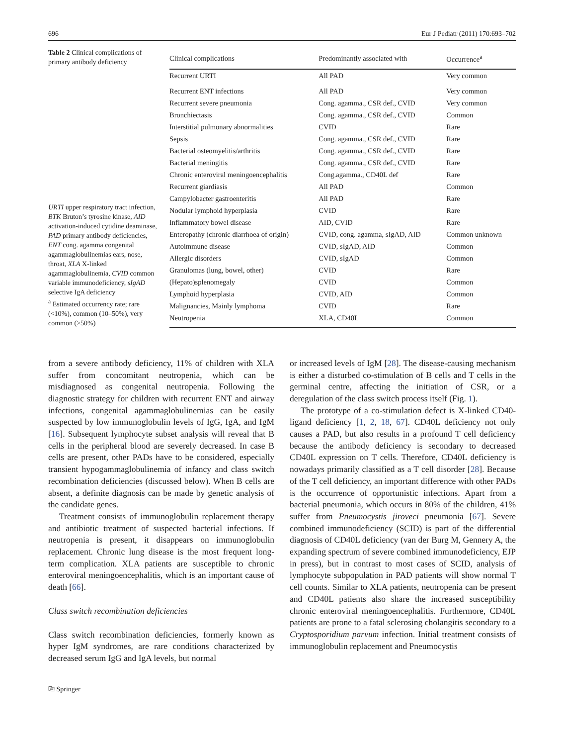696 Eur J Pediatr (2011) 170:693–702
Table 2 Clinical complications of primary antibody deficiency
URTI upper respiratory tract infection, BTK Bruton’s tyrosine kinase, AID activation-induced cytidine deaminase, PAD primary antibody deficiencies, ENT cong. agamma congenital agammaglobulinemias ears, nose, throat, XLA X-linked agammaglobulinemia, CVID common variable immunodeficiency, sIgAD selective IgA deficiency
<sup>a</sup> Estimated occurrency rate; rare (<10%), common (10–50%), very common (>50%)
| Clinical complications | Predominantly associated with | Occurrence<sup>a</sup> |
| --- | --- | --- |
| Recurrent URTI | All PAD | Very common |
| Recurrent ENT infections | All PAD | Very common |
| Recurrent severe pneumonia | Cong. agamma., CSR def., CVID | Very common |
| Bronchiectasis | Cong. agamma., CSR def., CVID | Common |
| Interstitial pulmonary abnormalities | CVID | Rare |
| Sepsis | Cong. agamma., CSR def., CVID | Rare |
| Bacterial osteomyelitis/arthritis | Cong. agamma., CSR def., CVID | Rare |
| Bacterial meningitis | Cong. agamma., CSR def., CVID | Rare |
| Chronic enteroviral meningoencephalitis | Cong.agamma., CD40L def | Rare |
| Recurrent giardiasis | All PAD | Common |
| Campylobacter gastroenteritis | All PAD | Rare |
| Nodular lymphoid hyperplasia | CVID | Rare |
| Inflammatory bowel disease | AID, CVID | Rare |
| Enteropathy (chronic diarrhoea of origin) | CVID, cong. agamma, sIgAD, AID | Common unknown |
| Autoimmune disease | CVID, sIgAD, AID | Common |
| Allergic disorders | CVID, sIgAD | Common |
| Granulomas (lung, bowel, other) | CVID | Rare |
| (Hepato)splenomegaly | CVID | Common |
| Lymphoid hyperplasia | CVID, AID | Common |
| Malignancies, Mainly lymphoma | CVID | Rare |
| Neutropenia | XLA, CD40L | Common |
from a severe antibody deficiency, 11% of children with XLA suffer from concomitant neutropenia, which can be misdiagnosed as congenital neutropenia. Following the diagnostic strategy for children with recurrent ENT and airway infections, congenital agammaglobulinemias can be easily suspected by low immunoglobulin levels of IgG, IgA, and IgM [16]. Subsequent lymphocyte subset analysis will reveal that B cells in the peripheral blood are severely decreased. In case B cells are present, other PADs have to be considered, especially transient hypogammaglobulinemia of infancy and class switch recombination deficiencies (discussed below). When B cells are absent, a definite diagnosis can be made by genetic analysis of the candidate genes.
Treatment consists of immunoglobulin replacement therapy and antibiotic treatment of suspected bacterial infections. If neutropenia is present, it disappears on immunoglobulin replacement. Chronic lung disease is the most frequent long-term complication. XLA patients are susceptible to chronic enteroviral meningoencephalitis, which is an important cause of death [66].
Class switch recombination deficiencies
Class switch recombination deficiencies, formerly known as hyper IgM syndromes, are rare conditions characterized by decreased serum IgG and IgA levels, but normal
⎘ Springer
or increased levels of IgM [28]. The disease-causing mechanism is either a disturbed co-stimulation of B cells and T cells in the germinal centre, affecting the initiation of CSR, or a deregulation of the class switch process itself (Fig. 1).
The prototype of a co-stimulation defect is X-linked CD40-ligand deficiency [1, 2, 18, 67]. CD40L deficiency not only causes a PAD, but also results in a profound T cell deficiency because the antibody deficiency is secondary to decreased CD40L expression on T cells. Therefore, CD40L deficiency is nowadays primarily classified as a T cell disorder [28]. Because of the T cell deficiency, an important difference with other PADs is the occurrence of opportunistic infections. Apart from a bacterial pneumonia, which occurs in 80% of the children, 41% suffer from Pneumocystis jiroveci pneumonia [67]. Severe combined immunodeficiency (SCID) is part of the differential diagnosis of CD40L deficiency (van der Burg M, Gennery A, the expanding spectrum of severe combined immunodeficiency, EJP in press), but in contrast to most cases of SCID, analysis of lymphocyte subpopulation in PAD patients will show normal T cell counts. Similar to XLA patients, neutropenia can be present and CD40L patients also share the increased susceptibility chronic enteroviral meningoencephalitis. Furthermore, CD40L patients are prone to a fatal sclerosing cholangitis secondary to a Cryptosporidium parvum infection. Initial treatment consists of immunoglobulin replacement and Pneumocystis